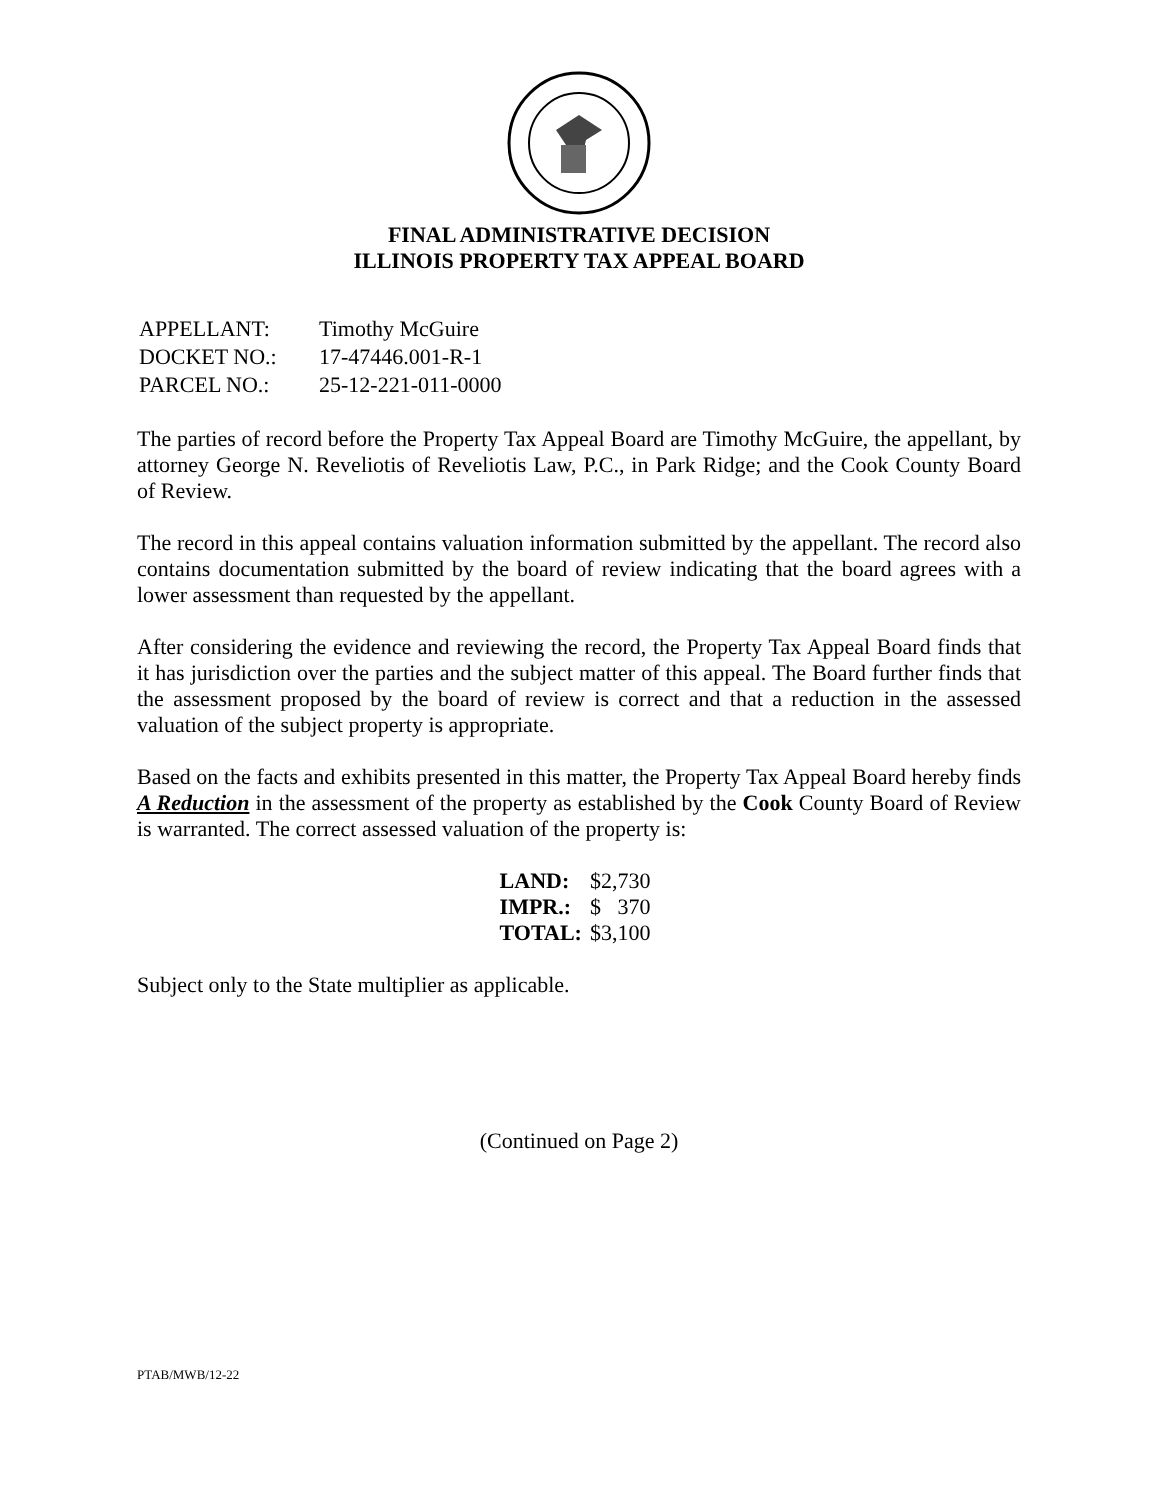FINAL ADMINISTRATIVE DECISION
ILLINOIS PROPERTY TAX APPEAL BOARD
| APPELLANT: | Timothy McGuire |
| DOCKET NO.: | 17-47446.001-R-1 |
| PARCEL NO.: | 25-12-221-011-0000 |
The parties of record before the Property Tax Appeal Board are Timothy McGuire, the appellant, by attorney George N. Reveliotis of Reveliotis Law, P.C., in Park Ridge; and the Cook County Board of Review.
The record in this appeal contains valuation information submitted by the appellant. The record also contains documentation submitted by the board of review indicating that the board agrees with a lower assessment than requested by the appellant.
After considering the evidence and reviewing the record, the Property Tax Appeal Board finds that it has jurisdiction over the parties and the subject matter of this appeal. The Board further finds that the assessment proposed by the board of review is correct and that a reduction in the assessed valuation of the subject property is appropriate.
Based on the facts and exhibits presented in this matter, the Property Tax Appeal Board hereby finds A Reduction in the assessment of the property as established by the Cook County Board of Review is warranted. The correct assessed valuation of the property is:
| LAND: | $2,730 |
| IMPR.: | $ 370 |
| TOTAL: | $3,100 |
Subject only to the State multiplier as applicable.
(Continued on Page 2)
PTAB/MWB/12-22